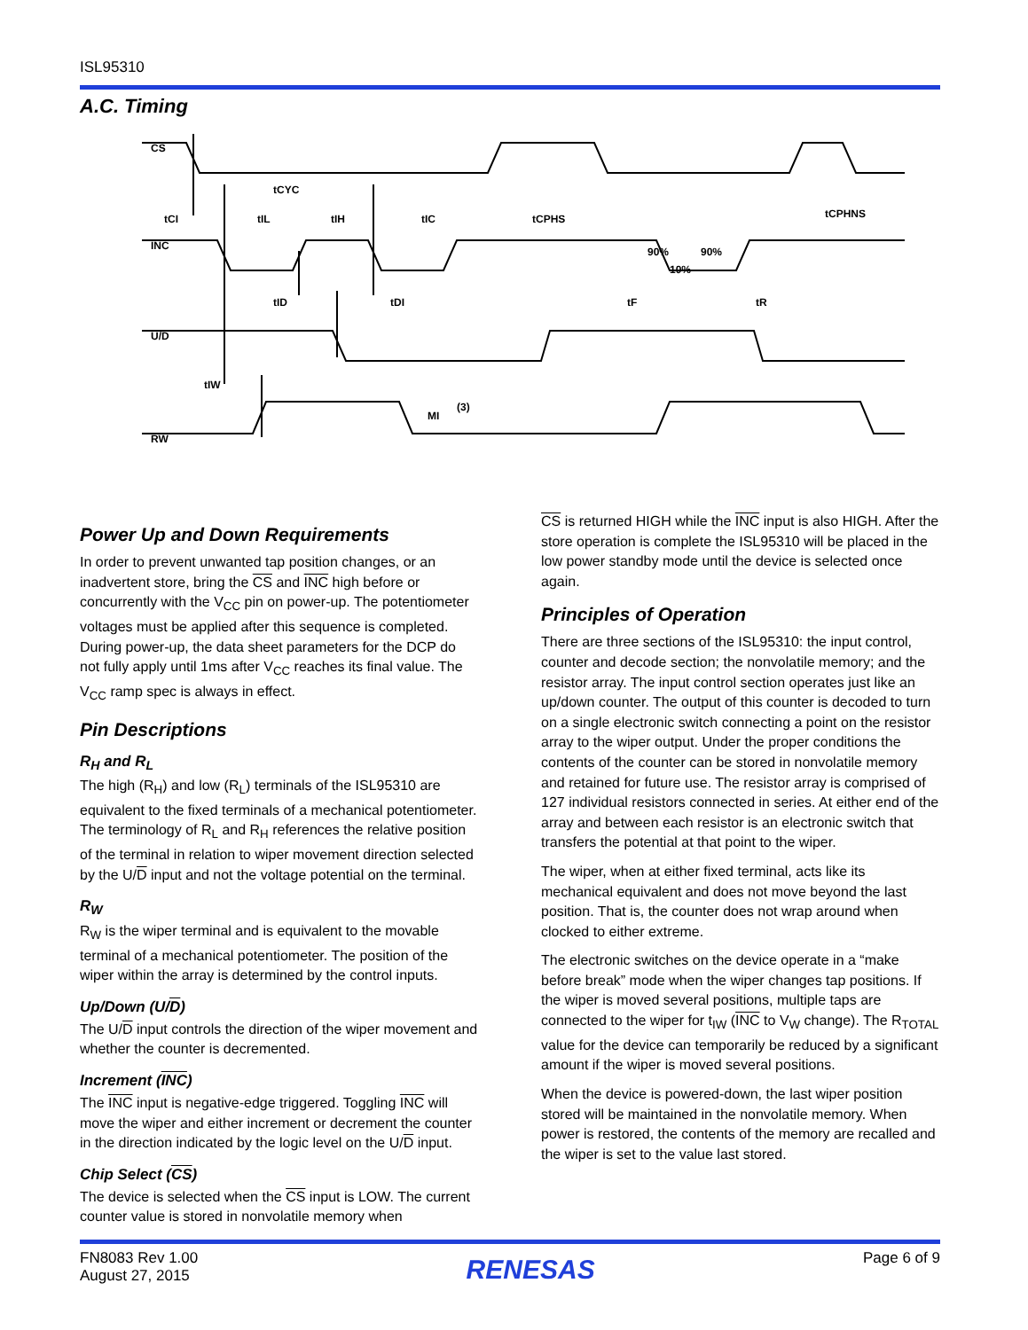ISL95310
A.C. Timing
CS
INC
U/D
RW
tCYC
tCI
tIL
tIH
tIC
tCPHS
tCPHNS
90%
90%
10%
tID
tDI
tF
tR
tIW
MI
(3)
Power Up and Down Requirements
In order to prevent unwanted tap position changes, or an inadvertent store, bring the CS and INC high before or concurrently with the V<sub>CC</sub> pin on power-up. The potentiometer voltages must be applied after this sequence is completed. During power-up, the data sheet parameters for the DCP do not fully apply until 1ms after V<sub>CC</sub> reaches its final value. The V<sub>CC</sub> ramp spec is always in effect.
Pin Descriptions
R<sub>H</sub> and R<sub>L</sub>
The high (R<sub>H</sub>) and low (R<sub>L</sub>) terminals of the ISL95310 are equivalent to the fixed terminals of a mechanical potentiometer. The terminology of R<sub>L</sub> and R<sub>H</sub> references the relative position of the terminal in relation to wiper movement direction selected by the U/D input and not the voltage potential on the terminal.
R<sub>W</sub>
R<sub>W</sub> is the wiper terminal and is equivalent to the movable terminal of a mechanical potentiometer. The position of the wiper within the array is determined by the control inputs.
Up/Down (U/D)
The U/D input controls the direction of the wiper movement and whether the counter is decremented.
Increment (INC)
The INC input is negative-edge triggered. Toggling INC will move the wiper and either increment or decrement the counter in the direction indicated by the logic level on the U/D input.
Chip Select (CS)
The device is selected when the CS input is LOW. The current counter value is stored in nonvolatile memory when
CS is returned HIGH while the INC input is also HIGH. After the store operation is complete the ISL95310 will be placed in the low power standby mode until the device is selected once again.
Principles of Operation
There are three sections of the ISL95310: the input control, counter and decode section; the nonvolatile memory; and the resistor array. The input control section operates just like an up/down counter. The output of this counter is decoded to turn on a single electronic switch connecting a point on the resistor array to the wiper output. Under the proper conditions the contents of the counter can be stored in nonvolatile memory and retained for future use. The resistor array is comprised of 127 individual resistors connected in series. At either end of the array and between each resistor is an electronic switch that transfers the potential at that point to the wiper.
The wiper, when at either fixed terminal, acts like its mechanical equivalent and does not move beyond the last position. That is, the counter does not wrap around when clocked to either extreme.
The electronic switches on the device operate in a “make before break” mode when the wiper changes tap positions. If the wiper is moved several positions, multiple taps are connected to the wiper for t<sub>IW</sub> (INC to V<sub>W</sub> change). The R<sub>TOTAL</sub> value for the device can temporarily be reduced by a significant amount if the wiper is moved several positions.
When the device is powered-down, the last wiper position stored will be maintained in the nonvolatile memory. When power is restored, the contents of the memory are recalled and the wiper is set to the value last stored.
FN8083 Rev 1.00
August 27, 2015
RENESAS
Page 6 of 9